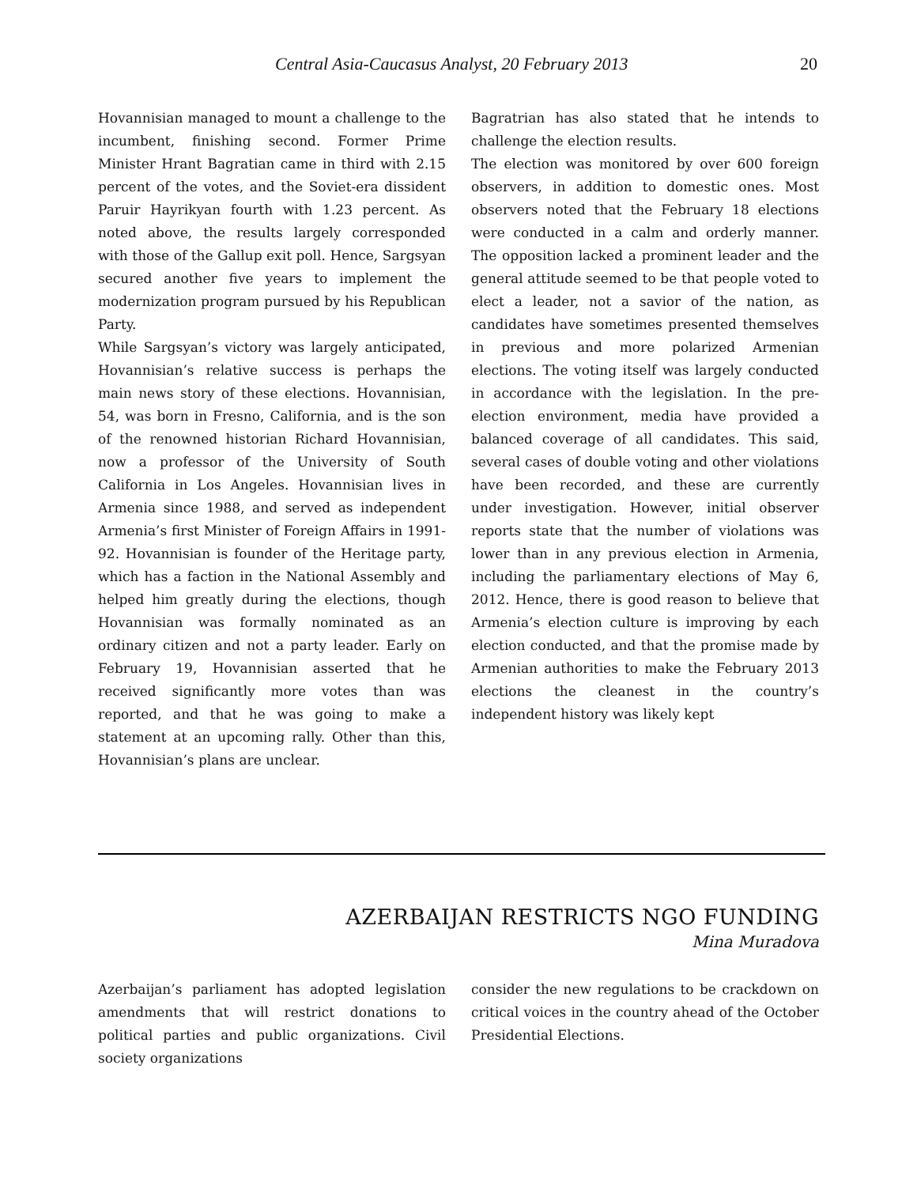Central Asia-Caucasus Analyst, 20 February 2013 20
Hovannisian managed to mount a challenge to the incumbent, finishing second. Former Prime Minister Hrant Bagratian came in third with 2.15 percent of the votes, and the Soviet-era dissident Paruir Hayrikyan fourth with 1.23 percent. As noted above, the results largely corresponded with those of the Gallup exit poll. Hence, Sargsyan secured another five years to implement the modernization program pursued by his Republican Party.
While Sargsyan’s victory was largely anticipated, Hovannisian’s relative success is perhaps the main news story of these elections. Hovannisian, 54, was born in Fresno, California, and is the son of the renowned historian Richard Hovannisian, now a professor of the University of South California in Los Angeles. Hovannisian lives in Armenia since 1988, and served as independent Armenia’s first Minister of Foreign Affairs in 1991-92. Hovannisian is founder of the Heritage party, which has a faction in the National Assembly and helped him greatly during the elections, though Hovannisian was formally nominated as an ordinary citizen and not a party leader. Early on February 19, Hovannisian asserted that he received significantly more votes than was reported, and that he was going to make a statement at an upcoming rally. Other than this, Hovannisian’s plans are unclear.
Bagratrian has also stated that he intends to challenge the election results.
The election was monitored by over 600 foreign observers, in addition to domestic ones. Most observers noted that the February 18 elections were conducted in a calm and orderly manner. The opposition lacked a prominent leader and the general attitude seemed to be that people voted to elect a leader, not a savior of the nation, as candidates have sometimes presented themselves in previous and more polarized Armenian elections. The voting itself was largely conducted in accordance with the legislation. In the pre-election environment, media have provided a balanced coverage of all candidates. This said, several cases of double voting and other violations have been recorded, and these are currently under investigation. However, initial observer reports state that the number of violations was lower than in any previous election in Armenia, including the parliamentary elections of May 6, 2012. Hence, there is good reason to believe that Armenia’s election culture is improving by each election conducted, and that the promise made by Armenian authorities to make the February 2013 elections the cleanest in the country’s independent history was likely kept
AZERBAIJAN RESTRICTS NGO FUNDING
Mina Muradova
Azerbaijan’s parliament has adopted legislation amendments that will restrict donations to political parties and public organizations. Civil society organizations
consider the new regulations to be crackdown on critical voices in the country ahead of the October Presidential Elections.